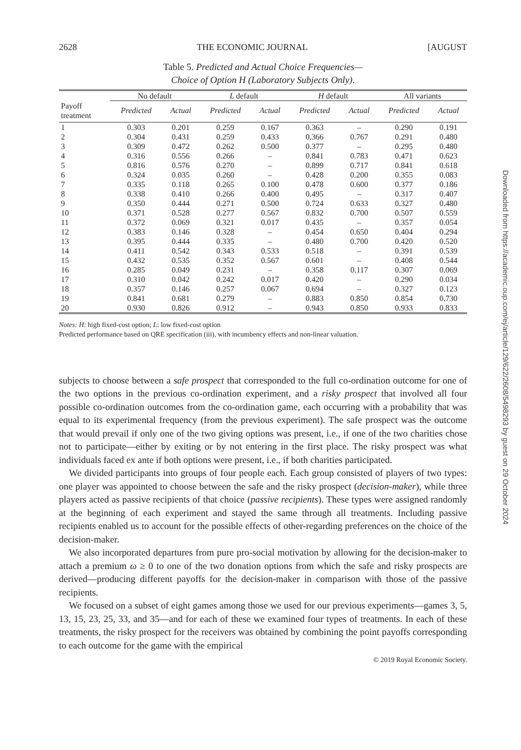2628 THE ECONOMIC JOURNAL [AUGUST
Table 5. Predicted and Actual Choice Frequencies—
Choice of Option H (Laboratory Subjects Only).
| | No default | | L default | | H default | | All variants | |
| --- | --- | --- | --- | --- | --- | --- | --- | --- |
| Payoff treatment | Predicted | Actual | Predicted | Actual | Predicted | Actual | Predicted | Actual |
| 1 | 0.303 | 0.201 | 0.259 | 0.167 | 0.363 | – | 0.290 | 0.191 |
| 2 | 0.304 | 0.431 | 0.259 | 0.433 | 0.366 | 0.767 | 0.291 | 0.480 |
| 3 | 0.309 | 0.472 | 0.262 | 0.500 | 0.377 | – | 0.295 | 0.480 |
| 4 | 0.316 | 0.556 | 0.266 | – | 0.841 | 0.783 | 0.471 | 0.623 |
| 5 | 0.816 | 0.576 | 0.270 | – | 0.899 | 0.717 | 0.841 | 0.618 |
| 6 | 0.324 | 0.035 | 0.260 | – | 0.428 | 0.200 | 0.355 | 0.083 |
| 7 | 0.335 | 0.118 | 0.265 | 0.100 | 0.478 | 0.600 | 0.377 | 0.186 |
| 8 | 0.338 | 0.410 | 0.266 | 0.400 | 0.495 | – | 0.317 | 0.407 |
| 9 | 0.350 | 0.444 | 0.271 | 0.500 | 0.724 | 0.633 | 0.327 | 0.480 |
| 10 | 0.371 | 0.528 | 0.277 | 0.567 | 0.832 | 0.700 | 0.507 | 0.559 |
| 11 | 0.372 | 0.069 | 0.321 | 0.017 | 0.435 | – | 0.357 | 0.054 |
| 12 | 0.383 | 0.146 | 0.328 | – | 0.454 | 0.650 | 0.404 | 0.294 |
| 13 | 0.395 | 0.444 | 0.335 | – | 0.480 | 0.700 | 0.420 | 0.520 |
| 14 | 0.411 | 0.542 | 0.343 | 0.533 | 0.518 | – | 0.391 | 0.539 |
| 15 | 0.432 | 0.535 | 0.352 | 0.567 | 0.601 | – | 0.408 | 0.544 |
| 16 | 0.285 | 0.049 | 0.231 | – | 0.358 | 0.117 | 0.307 | 0.069 |
| 17 | 0.310 | 0.042 | 0.242 | 0.017 | 0.420 | – | 0.290 | 0.034 |
| 18 | 0.357 | 0.146 | 0.257 | 0.067 | 0.694 | – | 0.327 | 0.123 |
| 19 | 0.841 | 0.681 | 0.279 | – | 0.883 | 0.850 | 0.854 | 0.730 |
| 20 | 0.930 | 0.826 | 0.912 | – | 0.943 | 0.850 | 0.933 | 0.833 |
Notes: H: high fixed-cost option; L: low fixed-cost option
Predicted performance based on QRE specification (iii), with incumbency effects and non-linear valuation.
subjects to choose between a safe prospect that corresponded to the full co-ordination outcome for one of the two options in the previous co-ordination experiment, and a risky prospect that involved all four possible co-ordination outcomes from the co-ordination game, each occurring with a probability that was equal to its experimental frequency (from the previous experiment). The safe prospect was the outcome that would prevail if only one of the two giving options was present, i.e., if one of the two charities chose not to participate—either by exiting or by not entering in the first place. The risky prospect was what individuals faced ex ante if both options were present, i.e., if both charities participated.
We divided participants into groups of four people each. Each group consisted of players of two types: one player was appointed to choose between the safe and the risky prospect (decision-maker), while three players acted as passive recipients of that choice (passive recipients). These types were assigned randomly at the beginning of each experiment and stayed the same through all treatments. Including passive recipients enabled us to account for the possible effects of other-regarding preferences on the choice of the decision-maker.
We also incorporated departures from pure pro-social motivation by allowing for the decision-maker to attach a premium ω ≥ 0 to one of the two donation options from which the safe and risky prospects are derived—producing different payoffs for the decision-maker in comparison with those of the passive recipients.
We focused on a subset of eight games among those we used for our previous experiments—games 3, 5, 13, 15, 23, 25, 33, and 35—and for each of these we examined four types of treatments. In each of these treatments, the risky prospect for the receivers was obtained by combining the point payoffs corresponding to each outcome for the game with the empirical
© 2019 Royal Economic Society.
Downloaded from https://academic.oup.com/ej/article/129/622/2608/5498293 by guest on 29 October 2024